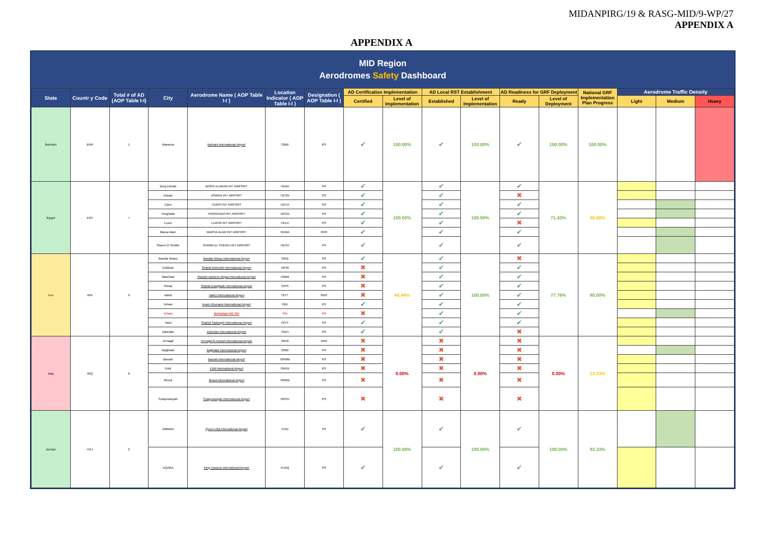MIDANPIRG/19 & RASG-MID/9-WP/27
APPENDIX A
APPENDIX A
MID Region
Aerodromes Safety Dashboard
| State | Countr y Code | Total # of AD (AOP Table I-I) | City | Aerodrome Name ( AOP Table I-I ) | Location Indicator ( AOP Table I-I ) | Designation ( AOP Table I-I ) | AD Certification Implementation | | AD Local RST Establishment | | AD Readiness for GRF Deployment | | National GRF Implementation Plan Progress | Aerodrome Traffic Density | | |
| --- | --- | --- | --- | --- | --- | --- | --- | --- | --- | --- | --- | --- | --- | --- | --- | --- |
| | | | | | | | Certified | Level of Implementation | Established | Level of Implementation | Ready | Level of Deployment | | Light | Medium | Heavy |
| Bahrain | BHR | 1 | Manama | Bahrain International Airport | OBBI | RS | ✔ | 100.00% | ✔ | 100.00% | ✔ | 100.00% | 100.00% | | | |
| Egypt | EGY | 7 | Borg ElArab | BORG ELARAB INT AIRPORT | HEBA | RS | ✔ | 100.00% | ✔ | 100.00% | ✔ | 71.43% | 40.00% | | | |
| | | | Aswan | ASWAN INT AIRPORT | HESN | RS | ✔ | | ✔ | | ✖ | | | | | |
| | | | Cairo | CAIRO INT AIRPORT | HECA | RS | ✔ | | ✔ | | ✔ | | | | | |
| | | | Hurghada | HURGHADA INT AIRPORT | HEGN | RS | ✔ | | ✔ | | ✔ | | | | | |
| | | | Luxor | LUXOR INT AIRPORT | HELX | RS | ✔ | | ✔ | | ✖ | | | | | |
| | | | Marsa Alam | MARSA ALAM INT AIRPORT | HEMA | RNS | ✔ | | ✔ | | ✔ | | | | | |
| | | | Sharm El Sheikh | SHARM EL SHEIKH INT AIRPORT | HESH | RS | ✔ | | ✔ | | ✔ | | | | | |
| Iran | IRN | 9 | Bandar Abass | Bandar Abbas International Airport | OIKB | RS | ✔ | 44.44% | ✔ | 100.00% | ✖ | 77.78% | 80.00% | | | |
| | | | Esfahan | Shahid Beheshti International Airport | OIFM | RS | ✖ | | ✔ | | ✔ | | | | | |
| | | | Mashhad | Shahid Hashemi Nejad International Airport | OIMM | RS | ✖ | | ✔ | | ✔ | | | | | |
| | | | Shiraz | Shahid Dastghaib International Airport | OISS | RS | ✖ | | ✔ | | ✔ | | | | | |
| | | | Tabriz | Tabriz International Airport | OITT | RNS | ✖ | | ✔ | | ✔ | | | | | |
| | | | Tehran | Imam Khomaini International Airport | OIIE | RS | ✔ | | ✔ | | ✔ | | | | | |
| | | | Tehran | Mehrabad Intl/ OIII | OIII | RS | ✖ | | ✔ | | ✔ | | | | | |
| | | | Yazd | Shahid Sadooghi International Airport | OIYY | RS | ✔ | | ✔ | | ✔ | | | | | |
| | | | Zahedan | Zahedan International Airport | OIZH | RS | ✔ | | ✔ | | ✖ | | | | | |
| Iraq | IRQ | 6 | Al-Najaf | Al-Najaf Al-Ashraf International Airport | ORNI | RNS | ✖ | 0.00% | ✖ | 0.00% | ✖ | 0.00% | 13.33% | | | |
| | | | Baghdad | Baghdad International Airport | ORBI | RS | ✖ | | ✖ | | ✖ | | | | | |
| | | | Basrah | Basrah International Airport | ORMM | RS | ✖ | | ✖ | | ✖ | | | | | |
| | | | Erbil | Erbil International Airport | ORER | RS | ✖ | | ✖ | | ✖ | | | | | |
| | | | Mosul | Mosul International Airport | ORBM | RS | ✖ | | ✖ | | ✖ | | | | | |
| | | | Sulaymaniyah | Sulaymaniyah International Airport | ORSU | RS | ✖ | | ✖ | | ✖ | | | | | |
| Jordan | HKJ | 2 | AMMAN | Queen Alia International Airport | OJAI | RS | ✔ | 100.00% | ✔ | 100.00% | ✔ | 100.00% | 93.33% | | | |
| | | | AQABA | King Hussein International Airport | OJAQ | RS | ✔ | | ✔ | | ✔ | | | | | |